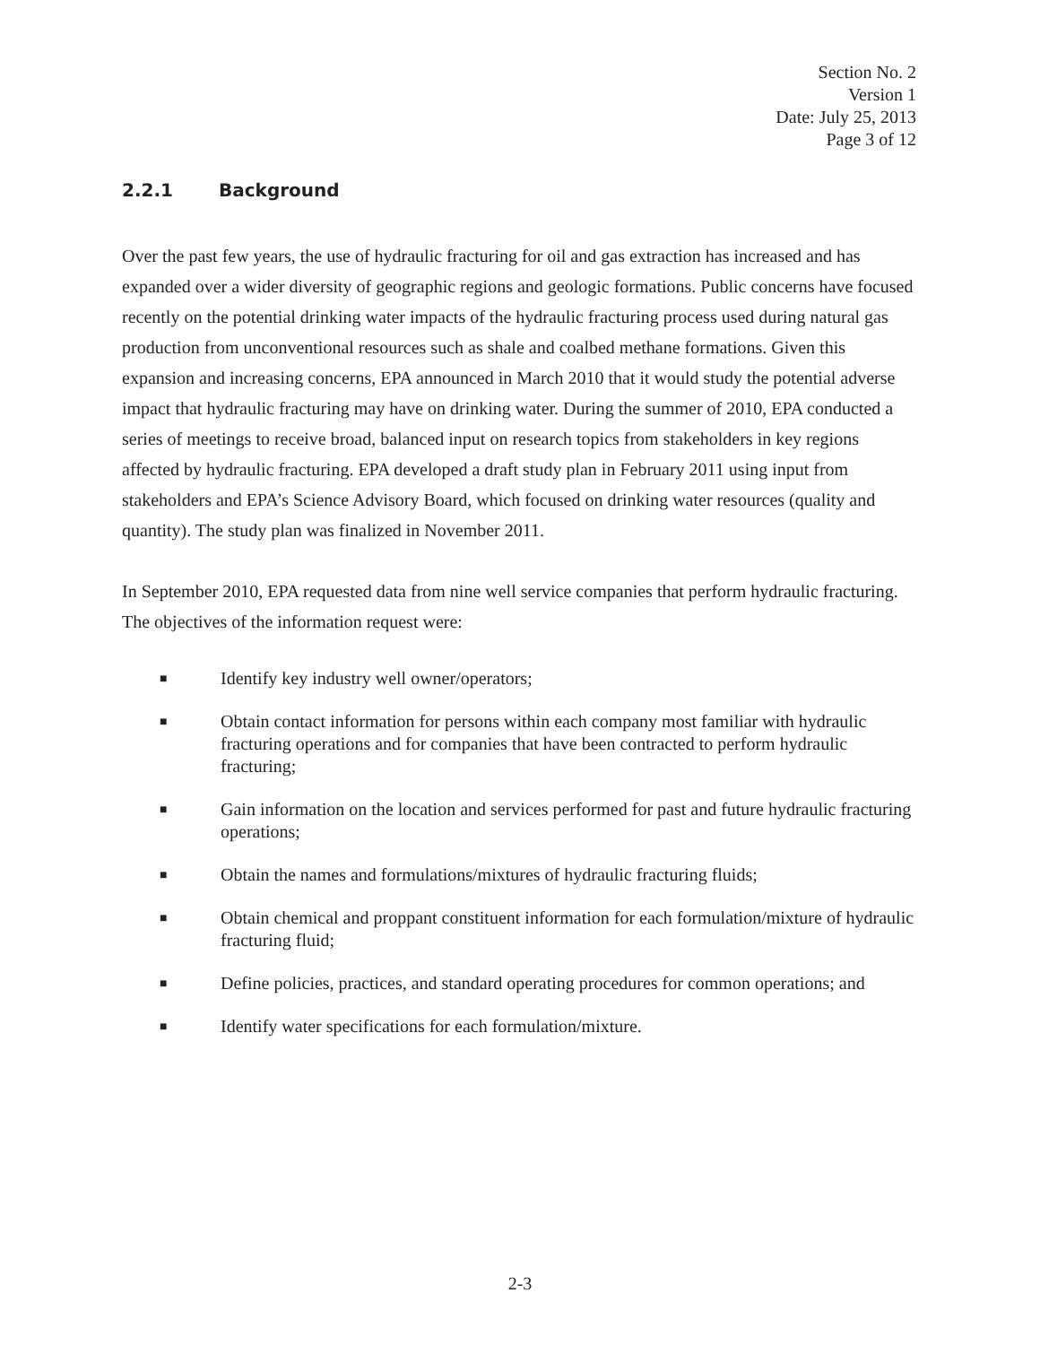Section No. 2
Version 1
Date: July 25, 2013
Page 3 of 12
2.2.1 Background
Over the past few years, the use of hydraulic fracturing for oil and gas extraction has increased and has expanded over a wider diversity of geographic regions and geologic formations. Public concerns have focused recently on the potential drinking water impacts of the hydraulic fracturing process used during natural gas production from unconventional resources such as shale and coalbed methane formations. Given this expansion and increasing concerns, EPA announced in March 2010 that it would study the potential adverse impact that hydraulic fracturing may have on drinking water. During the summer of 2010, EPA conducted a series of meetings to receive broad, balanced input on research topics from stakeholders in key regions affected by hydraulic fracturing. EPA developed a draft study plan in February 2011 using input from stakeholders and EPA’s Science Advisory Board, which focused on drinking water resources (quality and quantity). The study plan was finalized in November 2011.
In September 2010, EPA requested data from nine well service companies that perform hydraulic fracturing. The objectives of the information request were:
■ Identify key industry well owner/operators;
■ Obtain contact information for persons within each company most familiar with hydraulic fracturing operations and for companies that have been contracted to perform hydraulic fracturing;
■ Gain information on the location and services performed for past and future hydraulic fracturing operations;
■ Obtain the names and formulations/mixtures of hydraulic fracturing fluids;
■ Obtain chemical and proppant constituent information for each formulation/mixture of hydraulic fracturing fluid;
■ Define policies, practices, and standard operating procedures for common operations; and
■ Identify water specifications for each formulation/mixture.
2-3